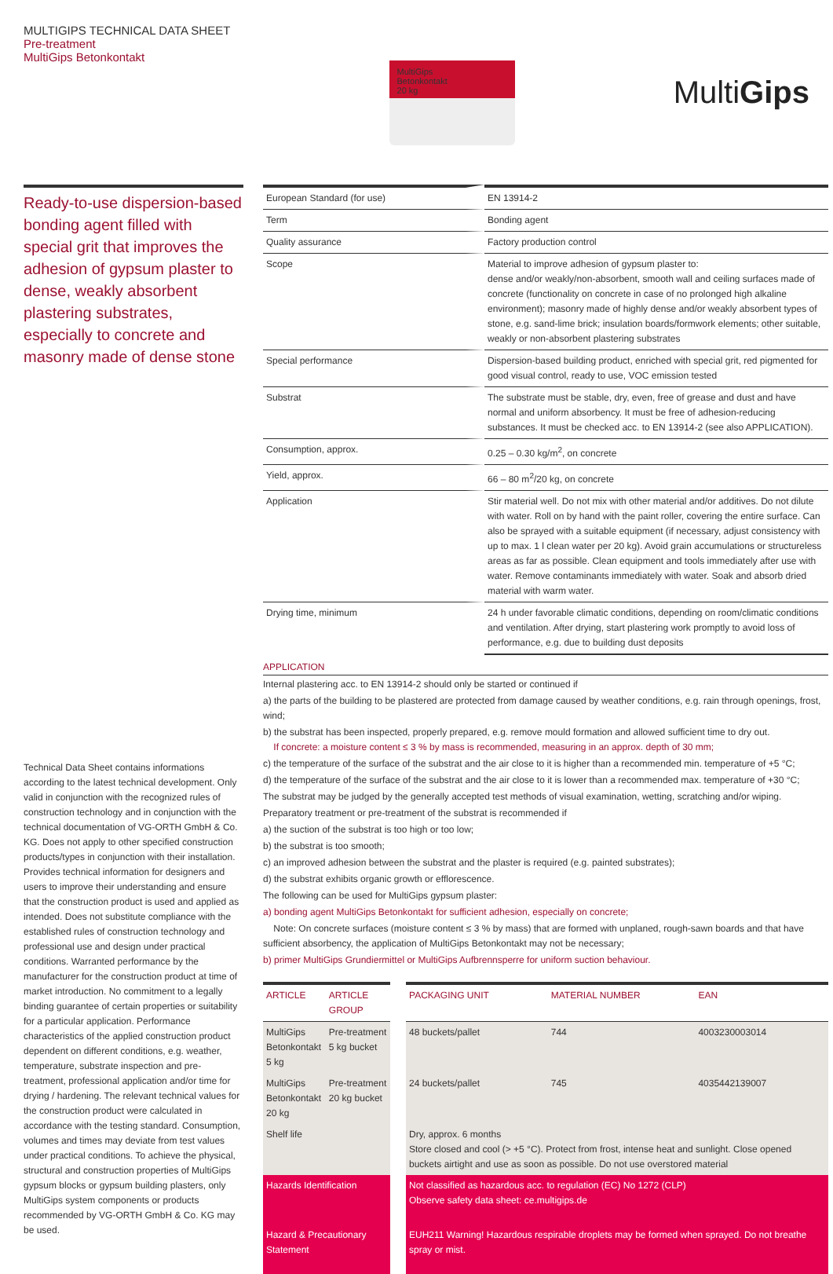MULTIGIPS TECHNICAL DATA SHEET
Pre-treatment
MultiGips Betonkontakt
MultiGips
Betonkontakt
20 kg
MultiGips
Ready-to-use dispersion-based bonding agent filled with special grit that improves the adhesion of gypsum plaster to dense, weakly absorbent plastering substrates, especially to concrete and masonry made of dense stone
Technical Data Sheet contains informations according to the latest technical development. Only valid in conjunction with the recognized rules of construction technology and in conjunction with the technical documentation of VG-ORTH GmbH & Co. KG. Does not apply to other specified construction products/types in conjunction with their installation. Provides technical information for designers and users to improve their understanding and ensure that the construction product is used and applied as intended. Does not substitute compliance with the established rules of construction technology and professional use and design under practical conditions. Warranted performance by the manufacturer for the construction product at time of market introduction. No commitment to a legally binding guarantee of certain properties or suitability for a particular application. Performance characteristics of the applied construction product dependent on different conditions, e.g. weather, temperature, substrate inspection and pre-treatment, professional application and/or time for drying / hardening. The relevant technical values for the construction product were calculated in accordance with the testing standard. Consumption, volumes and times may deviate from test values under practical conditions. To achieve the physical, structural and construction properties of MultiGips gypsum blocks or gypsum building plasters, only MultiGips system components or products recommended by VG-ORTH GmbH & Co. KG may be used.
| European Standard (for use) | EN 13914-2 |
| Term | Bonding agent |
| Quality assurance | Factory production control |
| Scope | Material to improve adhesion of gypsum plaster to: dense and/or weakly/non-absorbent, smooth wall and ceiling surfaces made of concrete (functionality on concrete in case of no prolonged high alkaline environment); masonry made of highly dense and/or weakly absorbent types of stone, e.g. sand-lime brick; insulation boards/formwork elements; other suitable, weakly or non-absorbent plastering substrates |
| Special performance | Dispersion-based building product, enriched with special grit, red pigmented for good visual control, ready to use, VOC emission tested |
| Substrat | The substrate must be stable, dry, even, free of grease and dust and have normal and uniform absorbency. It must be free of adhesion-reducing substances. It must be checked acc. to EN 13914-2 (see also APPLICATION). |
| Consumption, approx. | 0.25 – 0.30 kg/m<sup>2</sup>, on concrete |
| Yield, approx. | 66 – 80 m<sup>2</sup>/20 kg, on concrete |
| Application | Stir material well. Do not mix with other material and/or additives. Do not dilute with water. Roll on by hand with the paint roller, covering the entire surface. Can also be sprayed with a suitable equipment (if necessary, adjust consistency with up to max. 1 l clean water per 20 kg). Avoid grain accumulations or structureless areas as far as possible. Clean equipment and tools immediately after use with water. Remove contaminants immediately with water. Soak and absorb dried material with warm water. |
| Drying time, minimum | 24 h under favorable climatic conditions, depending on room/climatic conditions and ventilation. After drying, start plastering work promptly to avoid loss of performance, e.g. due to building dust deposits |
APPLICATION
Internal plastering acc. to EN 13914-2 should only be started or continued if
a) the parts of the building to be plastered are protected from damage caused by weather conditions, e.g. rain through openings, frost, wind;
b) the substrat has been inspected, properly prepared, e.g. remove mould formation and allowed sufficient time to dry out.
If concrete: a moisture content ≤ 3 % by mass is recommended, measuring in an approx. depth of 30 mm;
c) the temperature of the surface of the substrat and the air close to it is higher than a recommended min. temperature of +5 °C;
d) the temperature of the surface of the substrat and the air close to it is lower than a recommended max. temperature of +30 °C;
The substrat may be judged by the generally accepted test methods of visual examination, wetting, scratching and/or wiping.
Preparatory treatment or pre-treatment of the substrat is recommended if
a) the suction of the substrat is too high or too low;
b) the substrat is too smooth;
c) an improved adhesion between the substrat and the plaster is required (e.g. painted substrates);
d) the substrat exhibits organic growth or efflorescence.
The following can be used for MultiGips gypsum plaster:
a) bonding agent MultiGips Betonkontakt for sufficient adhesion, especially on concrete;
Note: On concrete surfaces (moisture content ≤ 3 % by mass) that are formed with unplaned, rough-sawn boards and that have sufficient absorbency, the application of MultiGips Betonkontakt may not be necessary;
b) primer MultiGips Grundiermittel or MultiGips Aufbrennsperre for uniform suction behaviour.
| ARTICLE | ARTICLE GROUP | | PACKAGING UNIT | MATERIAL NUMBER | EAN |
| --- | --- | --- | --- | --- | --- |
| MultiGips Betonkontakt 5 kg | Pre-treatment 5 kg bucket | | 48 buckets/pallet | 744 | 4003230003014 |
| MultiGips Betonkontakt 20 kg | Pre-treatment 20 kg bucket | | 24 buckets/pallet | 745 | 4035442139007 |
| Shelf life | | | Dry, approx. 6 months Store closed and cool (> +5 °C). Protect from frost, intense heat and sunlight. Close opened buckets airtight and use as soon as possible. Do not use overstored material | | |
| Hazards Identification | | | Not classified as hazardous acc. to regulation (EC) No 1272 (CLP) Observe safety data sheet: ce.multigips.de | | |
| Hazard & Precautionary Statement | | | EUH211 Warning! Hazardous respirable droplets may be formed when sprayed. Do not breathe spray or mist. | | |